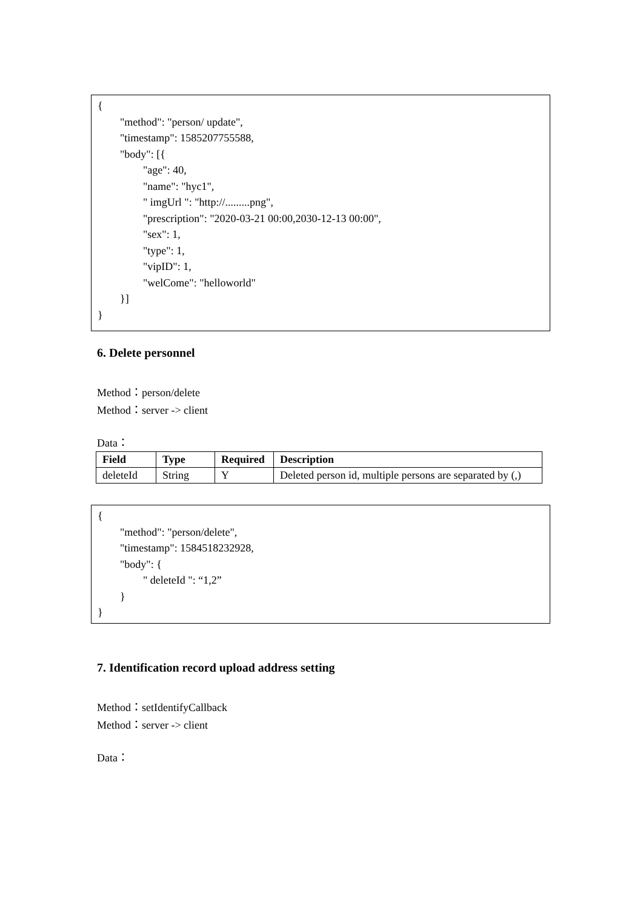{
"method": "person/ update",
"timestamp": 1585207755588,
"body": [{
"age": 40,
"name": "hyc1",
" imgUrl ": "http://.........png",
"prescription": "2020-03-21 00:00,2030-12-13 00:00",
"sex": 1,
"type": 1,
"vipID": 1,
"welCome": "helloworld"
}]
}
6. Delete personnel
Method：person/delete
Method：server -> client
Data：
| Field | Type | Required | Description |
| --- | --- | --- | --- |
| deleteId | String | Y | Deleted person id, multiple persons are separated by (,) |
{
"method": "person/delete",
"timestamp": 1584518232928,
"body": {
" deleteId ": “1,2”
}
}
7. Identification record upload address setting
Method：setIdentifyCallback
Method：server -> client
Data：